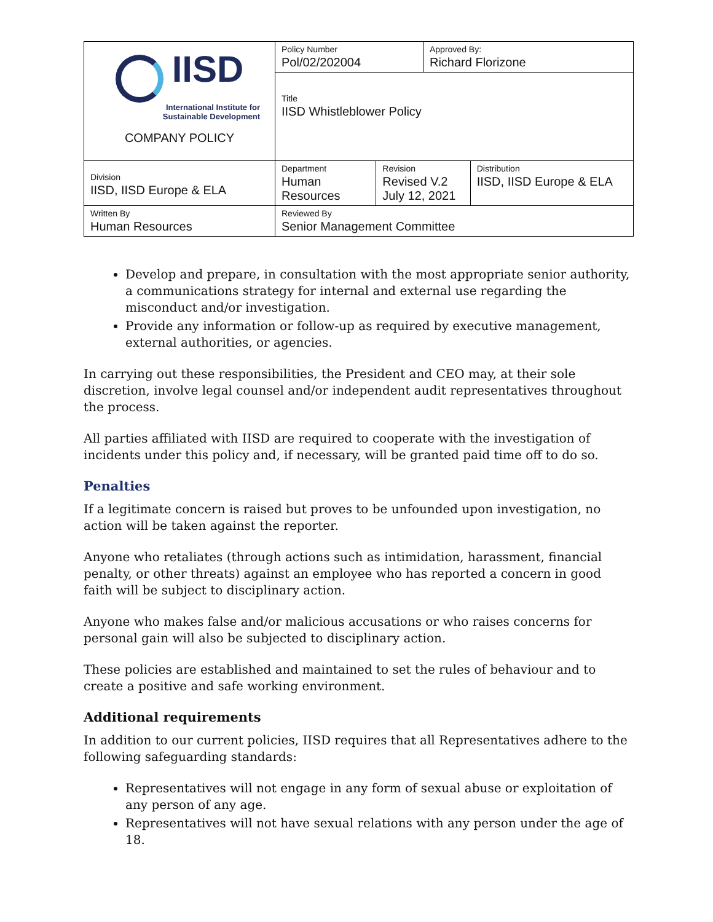| IISD International Institute for Sustainable Development COMPANY POLICY | Policy Number Pol/02/202004 | | Approved By: Richard Florizone | |
| | Title IISD Whistleblower Policy | | | |
| Division IISD, IISD Europe & ELA | Department Human Resources | Revision Revised V.2 July 12, 2021 | | Distribution IISD, IISD Europe & ELA |
| Written By Human Resources | Reviewed By Senior Management Committee | | | |
Develop and prepare, in consultation with the most appropriate senior authority, a communications strategy for internal and external use regarding the misconduct and/or investigation.
Provide any information or follow-up as required by executive management, external authorities, or agencies.
In carrying out these responsibilities, the President and CEO may, at their sole discretion, involve legal counsel and/or independent audit representatives throughout the process.
All parties affiliated with IISD are required to cooperate with the investigation of incidents under this policy and, if necessary, will be granted paid time off to do so.
Penalties
If a legitimate concern is raised but proves to be unfounded upon investigation, no action will be taken against the reporter.
Anyone who retaliates (through actions such as intimidation, harassment, financial penalty, or other threats) against an employee who has reported a concern in good faith will be subject to disciplinary action.
Anyone who makes false and/or malicious accusations or who raises concerns for personal gain will also be subjected to disciplinary action.
These policies are established and maintained to set the rules of behaviour and to create a positive and safe working environment.
Additional requirements
In addition to our current policies, IISD requires that all Representatives adhere to the following safeguarding standards:
Representatives will not engage in any form of sexual abuse or exploitation of any person of any age.
Representatives will not have sexual relations with any person under the age of 18.